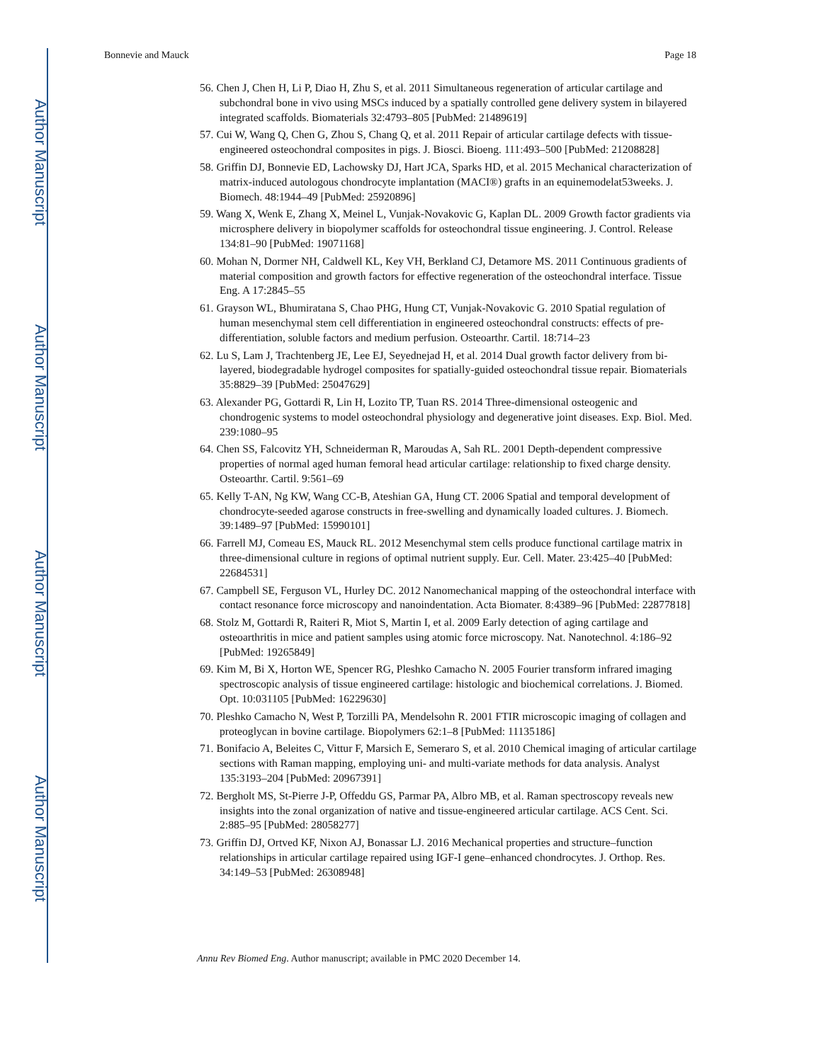Author Manuscript
Author Manuscript
Author Manuscript
Author Manuscript
Bonnevie and Mauck Page 18
56. Chen J, Chen H, Li P, Diao H, Zhu S, et al. 2011 Simultaneous regeneration of articular cartilage and subchondral bone in vivo using MSCs induced by a spatially controlled gene delivery system in bilayered integrated scaffolds. Biomaterials 32:4793–805 [PubMed: 21489619]
57. Cui W, Wang Q, Chen G, Zhou S, Chang Q, et al. 2011 Repair of articular cartilage defects with tissue-engineered osteochondral composites in pigs. J. Biosci. Bioeng. 111:493–500 [PubMed: 21208828]
58. Griffin DJ, Bonnevie ED, Lachowsky DJ, Hart JCA, Sparks HD, et al. 2015 Mechanical characterization of matrix-induced autologous chondrocyte implantation (MACI®) grafts in an equinemodelat53weeks. J. Biomech. 48:1944–49 [PubMed: 25920896]
59. Wang X, Wenk E, Zhang X, Meinel L, Vunjak-Novakovic G, Kaplan DL. 2009 Growth factor gradients via microsphere delivery in biopolymer scaffolds for osteochondral tissue engineering. J. Control. Release 134:81–90 [PubMed: 19071168]
60. Mohan N, Dormer NH, Caldwell KL, Key VH, Berkland CJ, Detamore MS. 2011 Continuous gradients of material composition and growth factors for effective regeneration of the osteochondral interface. Tissue Eng. A 17:2845–55
61. Grayson WL, Bhumiratana S, Chao PHG, Hung CT, Vunjak-Novakovic G. 2010 Spatial regulation of human mesenchymal stem cell differentiation in engineered osteochondral constructs: effects of pre-differentiation, soluble factors and medium perfusion. Osteoarthr. Cartil. 18:714–23
62. Lu S, Lam J, Trachtenberg JE, Lee EJ, Seyednejad H, et al. 2014 Dual growth factor delivery from bi-layered, biodegradable hydrogel composites for spatially-guided osteochondral tissue repair. Biomaterials 35:8829–39 [PubMed: 25047629]
63. Alexander PG, Gottardi R, Lin H, Lozito TP, Tuan RS. 2014 Three-dimensional osteogenic and chondrogenic systems to model osteochondral physiology and degenerative joint diseases. Exp. Biol. Med. 239:1080–95
64. Chen SS, Falcovitz YH, Schneiderman R, Maroudas A, Sah RL. 2001 Depth-dependent compressive properties of normal aged human femoral head articular cartilage: relationship to fixed charge density. Osteoarthr. Cartil. 9:561–69
65. Kelly T-AN, Ng KW, Wang CC-B, Ateshian GA, Hung CT. 2006 Spatial and temporal development of chondrocyte-seeded agarose constructs in free-swelling and dynamically loaded cultures. J. Biomech. 39:1489–97 [PubMed: 15990101]
66. Farrell MJ, Comeau ES, Mauck RL. 2012 Mesenchymal stem cells produce functional cartilage matrix in three-dimensional culture in regions of optimal nutrient supply. Eur. Cell. Mater. 23:425–40 [PubMed: 22684531]
67. Campbell SE, Ferguson VL, Hurley DC. 2012 Nanomechanical mapping of the osteochondral interface with contact resonance force microscopy and nanoindentation. Acta Biomater. 8:4389–96 [PubMed: 22877818]
68. Stolz M, Gottardi R, Raiteri R, Miot S, Martin I, et al. 2009 Early detection of aging cartilage and osteoarthritis in mice and patient samples using atomic force microscopy. Nat. Nanotechnol. 4:186–92 [PubMed: 19265849]
69. Kim M, Bi X, Horton WE, Spencer RG, Pleshko Camacho N. 2005 Fourier transform infrared imaging spectroscopic analysis of tissue engineered cartilage: histologic and biochemical correlations. J. Biomed. Opt. 10:031105 [PubMed: 16229630]
70. Pleshko Camacho N, West P, Torzilli PA, Mendelsohn R. 2001 FTIR microscopic imaging of collagen and proteoglycan in bovine cartilage. Biopolymers 62:1–8 [PubMed: 11135186]
71. Bonifacio A, Beleites C, Vittur F, Marsich E, Semeraro S, et al. 2010 Chemical imaging of articular cartilage sections with Raman mapping, employing uni- and multi-variate methods for data analysis. Analyst 135:3193–204 [PubMed: 20967391]
72. Bergholt MS, St-Pierre J-P, Offeddu GS, Parmar PA, Albro MB, et al. Raman spectroscopy reveals new insights into the zonal organization of native and tissue-engineered articular cartilage. ACS Cent. Sci. 2:885–95 [PubMed: 28058277]
73. Griffin DJ, Ortved KF, Nixon AJ, Bonassar LJ. 2016 Mechanical properties and structure–function relationships in articular cartilage repaired using IGF-I gene–enhanced chondrocytes. J. Orthop. Res. 34:149–53 [PubMed: 26308948]
Annu Rev Biomed Eng. Author manuscript; available in PMC 2020 December 14.